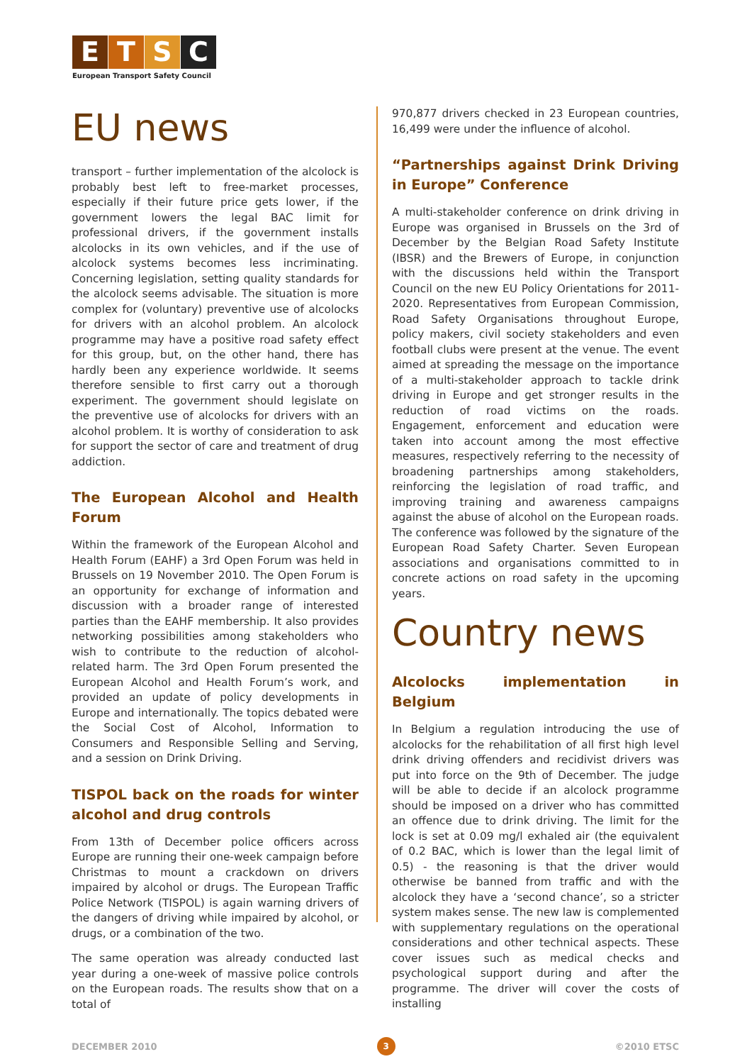E T S C
European Transport Safety Council
EU news
transport – further implementation of the alcolock is probably best left to free-market processes, especially if their future price gets lower, if the government lowers the legal BAC limit for professional drivers, if the government installs alcolocks in its own vehicles, and if the use of alcolock systems becomes less incriminating. Concerning legislation, setting quality standards for the alcolock seems advisable. The situation is more complex for (voluntary) preventive use of alcolocks for drivers with an alcohol problem. An alcolock programme may have a positive road safety effect for this group, but, on the other hand, there has hardly been any experience worldwide. It seems therefore sensible to first carry out a thorough experiment. The government should legislate on the preventive use of alcolocks for drivers with an alcohol problem. It is worthy of consideration to ask for support the sector of care and treatment of drug addiction.
The European Alcohol and Health Forum
Within the framework of the European Alcohol and Health Forum (EAHF) a 3rd Open Forum was held in Brussels on 19 November 2010. The Open Forum is an opportunity for exchange of information and discussion with a broader range of interested parties than the EAHF membership. It also provides networking possibilities among stakeholders who wish to contribute to the reduction of alcohol-related harm. The 3rd Open Forum presented the European Alcohol and Health Forum’s work, and provided an update of policy developments in Europe and internationally. The topics debated were the Social Cost of Alcohol, Information to Consumers and Responsible Selling and Serving, and a session on Drink Driving.
TISPOL back on the roads for winter alcohol and drug controls
From 13th of December police officers across Europe are running their one-week campaign before Christmas to mount a crackdown on drivers impaired by alcohol or drugs. The European Traffic Police Network (TISPOL) is again warning drivers of the dangers of driving while impaired by alcohol, or drugs, or a combination of the two.
The same operation was already conducted last year during a one-week of massive police controls on the European roads. The results show that on a total of
970,877 drivers checked in 23 European countries, 16,499 were under the influence of alcohol.
“Partnerships against Drink Driving in Europe” Conference
A multi-stakeholder conference on drink driving in Europe was organised in Brussels on the 3rd of December by the Belgian Road Safety Institute (IBSR) and the Brewers of Europe, in conjunction with the discussions held within the Transport Council on the new EU Policy Orientations for 2011-2020. Representatives from European Commission, Road Safety Organisations throughout Europe, policy makers, civil society stakeholders and even football clubs were present at the venue. The event aimed at spreading the message on the importance of a multi-stakeholder approach to tackle drink driving in Europe and get stronger results in the reduction of road victims on the roads. Engagement, enforcement and education were taken into account among the most effective measures, respectively referring to the necessity of broadening partnerships among stakeholders, reinforcing the legislation of road traffic, and improving training and awareness campaigns against the abuse of alcohol on the European roads. The conference was followed by the signature of the European Road Safety Charter. Seven European associations and organisations committed to in concrete actions on road safety in the upcoming years.
Country news
Alcolocks implementation in Belgium
In Belgium a regulation introducing the use of alcolocks for the rehabilitation of all first high level drink driving offenders and recidivist drivers was put into force on the 9th of December. The judge will be able to decide if an alcolock programme should be imposed on a driver who has committed an offence due to drink driving. The limit for the lock is set at 0.09 mg/l exhaled air (the equivalent of 0.2 BAC, which is lower than the legal limit of 0.5) - the reasoning is that the driver would otherwise be banned from traffic and with the alcolock they have a ‘second chance’, so a stricter system makes sense. The new law is complemented with supplementary regulations on the operational considerations and other technical aspects. These cover issues such as medical checks and psychological support during and after the programme. The driver will cover the costs of installing
DECEMBER 2010 3 ©2010 ETSC